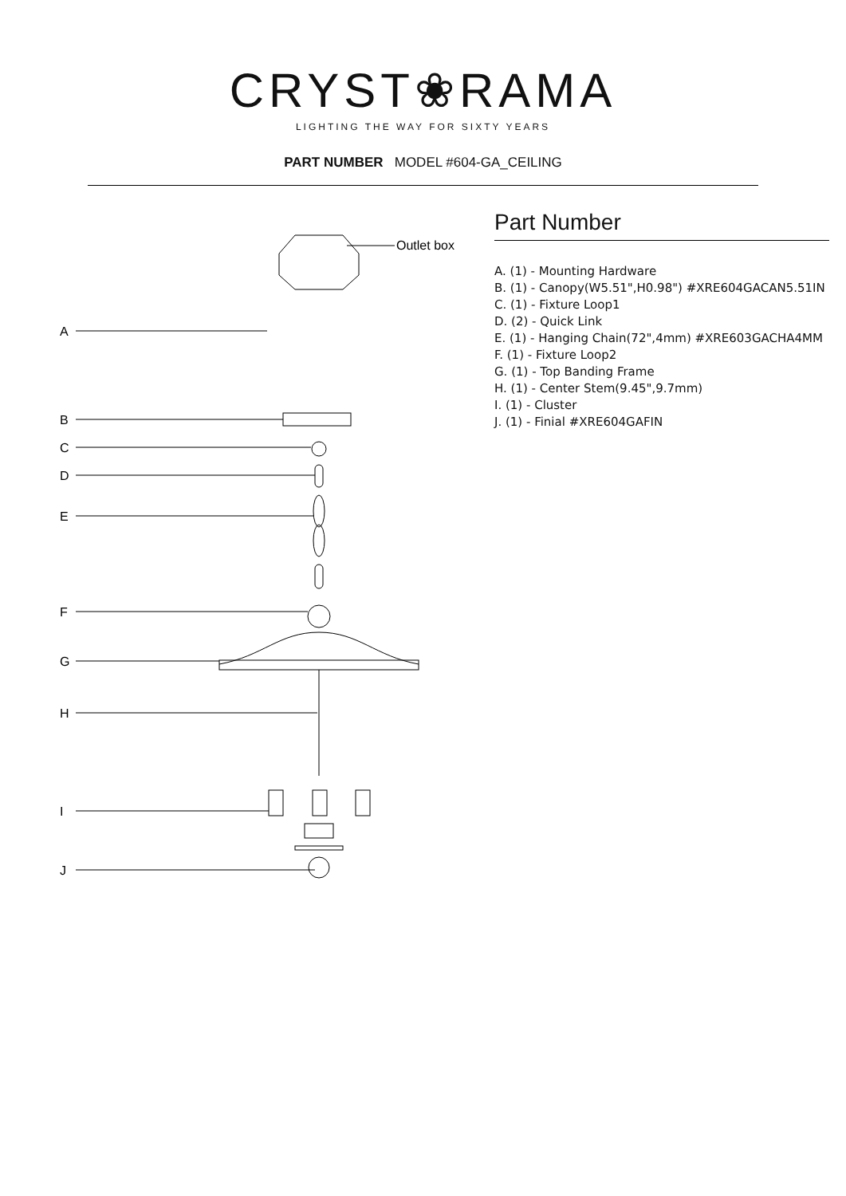CRYST❀RAMA
LIGHTING THE WAY FOR SIXTY YEARS
PART NUMBER MODEL #604-GA_CEILING
Outlet box
A
B
C
D
E
F
G
H
I
J
Part Number
A. (1) - Mounting Hardware
B. (1) - Canopy(W5.51",H0.98") #XRE604GACAN5.51IN
C. (1) - Fixture Loop1
D. (2) - Quick Link
E. (1) - Hanging Chain(72",4mm) #XRE603GACHA4MM
F. (1) - Fixture Loop2
G. (1) - Top Banding Frame
H. (1) - Center Stem(9.45",9.7mm)
I. (1) - Cluster
J. (1) - Finial #XRE604GAFIN